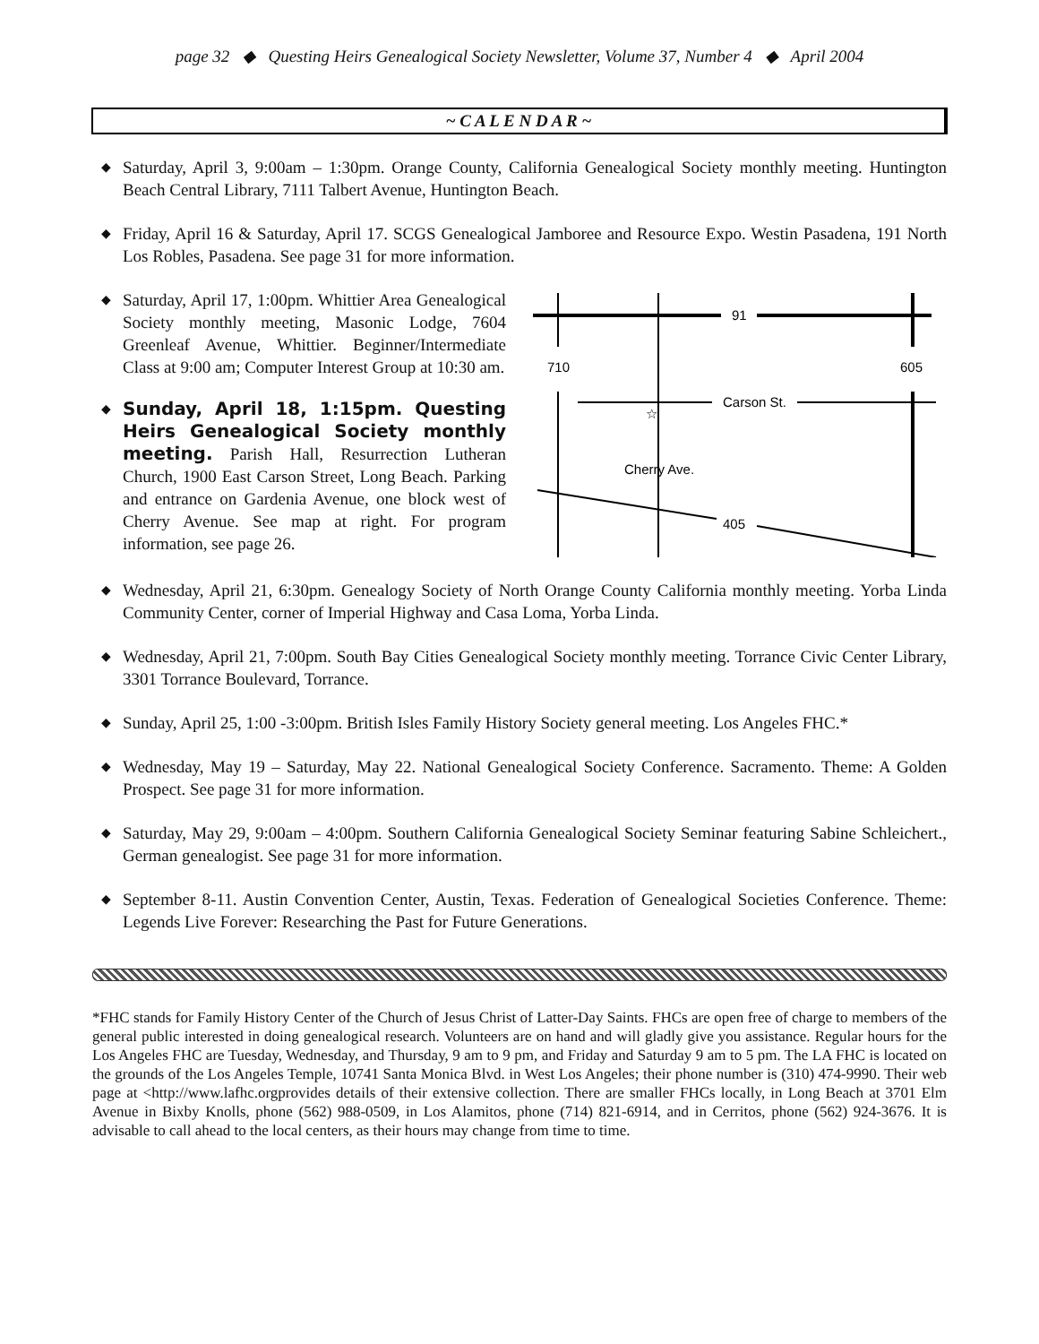page 32 ◆ Questing Heirs Genealogical Society Newsletter, Volume 37, Number 4 ◆ April 2004
~ C A L E N D A R ~
◆
Saturday, April 3, 9:00am – 1:30pm. Orange County, California Genealogical Society monthly meeting. Huntington Beach Central Library, 7111 Talbert Avenue, Huntington Beach.
◆
Friday, April 16 & Saturday, April 17. SCGS Genealogical Jamboree and Resource Expo. Westin Pasadena, 191 North Los Robles, Pasadena. See page 31 for more information.
◆
Saturday, April 17, 1:00pm. Whittier Area Genealogical Society monthly meeting, Masonic Lodge, 7604 Greenleaf Avenue, Whittier. Beginner/Intermediate Class at 9:00 am; Computer Interest Group at 10:30 am.
◆
Sunday, April 18, 1:15pm. Questing Heirs Genealogical Society monthly meeting. Parish Hall, Resurrection Lutheran Church, 1900 East Carson Street, Long Beach. Parking and entrance on Gardenia Avenue, one block west of Cherry Avenue. See map at right. For program information, see page 26.
91
710
605
Carson St.
☆
Cherry Ave.
405
◆
Wednesday, April 21, 6:30pm. Genealogy Society of North Orange County California monthly meeting. Yorba Linda Community Center, corner of Imperial Highway and Casa Loma, Yorba Linda.
◆
Wednesday, April 21, 7:00pm. South Bay Cities Genealogical Society monthly meeting. Torrance Civic Center Library, 3301 Torrance Boulevard, Torrance.
◆
Sunday, April 25, 1:00 -3:00pm. British Isles Family History Society general meeting. Los Angeles FHC.*
◆
Wednesday, May 19 – Saturday, May 22. National Genealogical Society Conference. Sacramento. Theme: A Golden Prospect. See page 31 for more information.
◆
Saturday, May 29, 9:00am – 4:00pm. Southern California Genealogical Society Seminar featuring Sabine Schleichert., German genealogist. See page 31 for more information.
◆
September 8-11. Austin Convention Center, Austin, Texas. Federation of Genealogical Societies Conference. Theme: Legends Live Forever: Researching the Past for Future Generations.
*FHC stands for Family History Center of the Church of Jesus Christ of Latter-Day Saints. FHCs are open free of charge to members of the general public interested in doing genealogical research. Volunteers are on hand and will gladly give you assistance. Regular hours for the Los Angeles FHC are Tuesday, Wednesday, and Thursday, 9 am to 9 pm, and Friday and Saturday 9 am to 5 pm. The LA FHC is located on the grounds of the Los Angeles Temple, 10741 Santa Monica Blvd. in West Los Angeles; their phone number is (310) 474-9990. Their web page at <http://www.lafhc.orgprovides details of their extensive collection. There are smaller FHCs locally, in Long Beach at 3701 Elm Avenue in Bixby Knolls, phone (562) 988-0509, in Los Alamitos, phone (714) 821-6914, and in Cerritos, phone (562) 924-3676. It is advisable to call ahead to the local centers, as their hours may change from time to time.